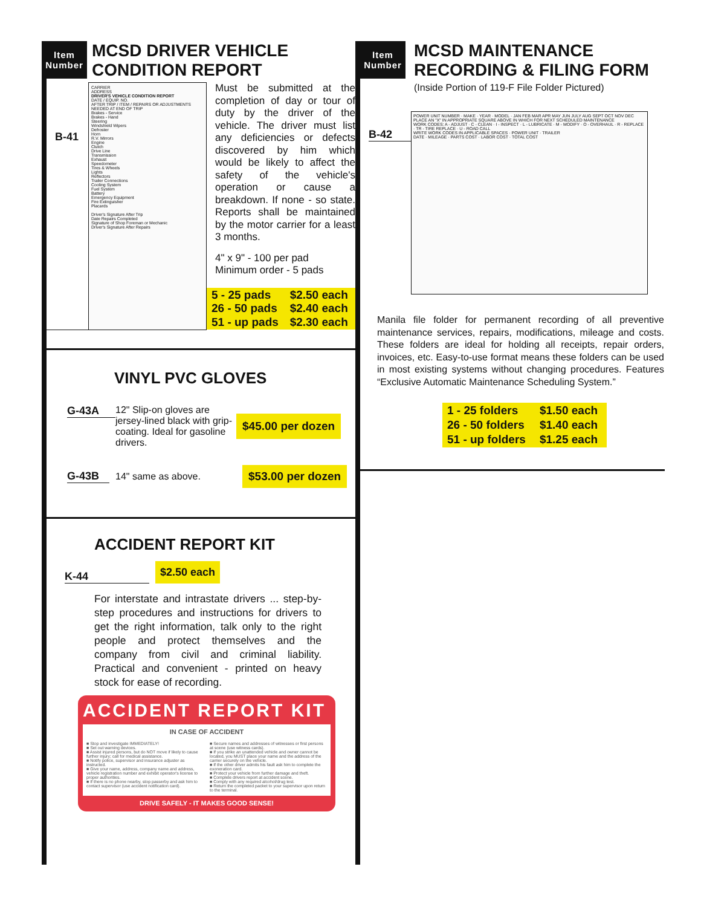Item
Number
MCSD DRIVER VEHICLE
CONDITION REPORT
B-41
CARRIER
ADDRESS
DRIVER'S VEHICLE CONDITION REPORT
DATE / EQUIP. NO.
AFTER TRIP / ITEM / REPAIRS OR ADJUSTMENTS NEEDED AT END OF TRIP
Brakes - Service
Brakes - Hand
Steering
Windshield Wipers
Defroster
Horn
R.V. Mirrors
Engine
Clutch
Drive Line
Transmission
Exhaust
Speedometer
Tires & Wheels
Lights
Reflectors
Trailer Connections
Cooling System
Fuel System
Battery
Emergency Equipment
Fire Extinguisher
Placards
Driver's Signature After Trip
Date Repairs Completed
Signature of Shop Foreman or Mechanic
Driver's Signature After Repairs
Must be submitted at the completion of day or tour of duty by the driver of the vehicle. The driver must list any deficiencies or defects discovered by him which would be likely to affect the safety of the vehicle's operation or cause a breakdown. If none - so state. Reports shall be maintained by the motor carrier for a least 3 months.
4" x 9" - 100 per pad
Minimum order - 5 pads
| 5 - 25 pads | $2.50 each |
| 26 - 50 pads | $2.40 each |
| 51 - up pads | $2.30 each |
VINYL PVC GLOVES
G-43A
12" Slip-on gloves are jersey-lined black with grip-coating. Ideal for gasoline drivers.
$45.00 per dozen
G-43B 14" same as above.
$53.00 per dozen
ACCIDENT REPORT KIT
K-44 $2.50 each
For interstate and intrastate drivers ... step-by-step procedures and instructions for drivers to get the right information, talk only to the right people and protect themselves and the company from civil and criminal liability. Practical and convenient - printed on heavy stock for ease of recording.
ACCIDENT REPORT KIT
IN CASE OF ACCIDENT
■ Stop and investigate IMMEDIATELY!
■ Set out warning devices.
■ Assist injured persons, but do NOT move if likely to cause further injury; call for medical assistance.
■ Notify police, supervisor and insurance adjuster as instructed.
■ Give your name, address, company name and address, vehicle registration number and exhibit operator's license to proper authorities.
■ If there is no phone nearby, stop passerby and ask him to contact supervisor (use accident notification card).
■ Secure names and addresses of witnesses or first persons at scene (use witness cards).
■ If you strike an unattended vehicle and owner cannot be located, you MUST place your name and the address of the carrier securely on the vehicle.
■ If the other driver admits his fault ask him to complete the exoneration card.
■ Protect your vehicle from further damage and theft.
■ Complete drivers report at accident scene.
■ Comply with any required alcohol/drug test.
■ Return the completed packet to your supervisor upon return to the terminal.
DRIVE SAFELY - IT MAKES GOOD SENSE!
Item
Number
MCSD MAINTENANCE
RECORDING & FILING FORM
(Inside Portion of 119-F File Folder Pictured)
B-42
POWER UNIT NUMBER · MAKE · YEAR · MODEL · JAN FEB MAR APR MAY JUN JULY AUG SEPT OCT NOV DEC
PLACE AN "X" IN APPROPRIATE SQUARE ABOVE IN WHICH FOR NEXT SCHEDULED MAINTENANCE
WORK CODES: A - ADJUST · C - CLEAN · I - INSPECT · L - LUBRICATE · M - MODIFY · O - OVERHAUL · R - REPLACE · TR - TIRE REPLACE · U - ROAD CALL
WRITE WORK CODES IN APPLICABLE SPACES · POWER UNIT · TRAILER
DATE · MILEAGE · PARTS COST · LABOR COST · TOTAL COST
Manila file folder for permanent recording of all preventive maintenance services, repairs, modifications, mileage and costs. These folders are ideal for holding all receipts, repair orders, invoices, etc. Easy-to-use format means these folders can be used in most existing systems without changing procedures. Features “Exclusive Automatic Maintenance Scheduling System.”
| 1 - 25 folders | $1.50 each |
| 26 - 50 folders | $1.40 each |
| 51 - up folders | $1.25 each |